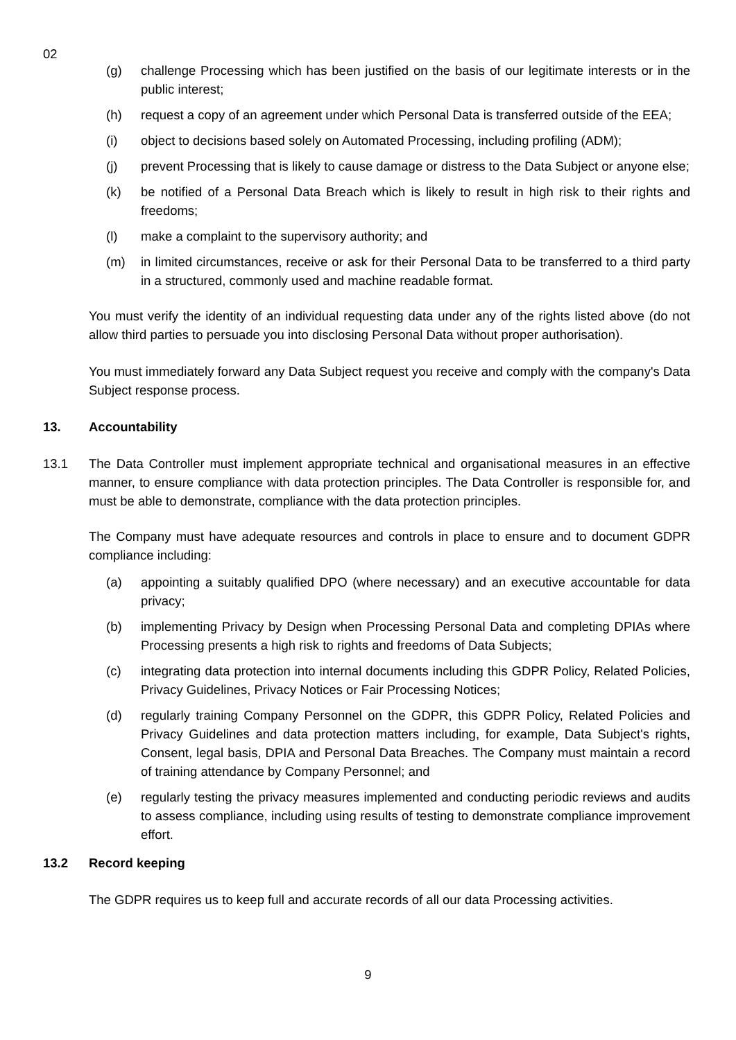02
(g) challenge Processing which has been justified on the basis of our legitimate interests or in the public interest;
(h) request a copy of an agreement under which Personal Data is transferred outside of the EEA;
(i) object to decisions based solely on Automated Processing, including profiling (ADM);
(j) prevent Processing that is likely to cause damage or distress to the Data Subject or anyone else;
(k) be notified of a Personal Data Breach which is likely to result in high risk to their rights and freedoms;
(l) make a complaint to the supervisory authority; and
(m) in limited circumstances, receive or ask for their Personal Data to be transferred to a third party in a structured, commonly used and machine readable format.
You must verify the identity of an individual requesting data under any of the rights listed above (do not allow third parties to persuade you into disclosing Personal Data without proper authorisation).
You must immediately forward any Data Subject request you receive and comply with the company's Data Subject response process.
13. Accountability
13.1 The Data Controller must implement appropriate technical and organisational measures in an effective manner, to ensure compliance with data protection principles. The Data Controller is responsible for, and must be able to demonstrate, compliance with the data protection principles.
The Company must have adequate resources and controls in place to ensure and to document GDPR compliance including:
(a) appointing a suitably qualified DPO (where necessary) and an executive accountable for data privacy;
(b) implementing Privacy by Design when Processing Personal Data and completing DPIAs where Processing presents a high risk to rights and freedoms of Data Subjects;
(c) integrating data protection into internal documents including this GDPR Policy, Related Policies, Privacy Guidelines, Privacy Notices or Fair Processing Notices;
(d) regularly training Company Personnel on the GDPR, this GDPR Policy, Related Policies and Privacy Guidelines and data protection matters including, for example, Data Subject's rights, Consent, legal basis, DPIA and Personal Data Breaches. The Company must maintain a record of training attendance by Company Personnel; and
(e) regularly testing the privacy measures implemented and conducting periodic reviews and audits to assess compliance, including using results of testing to demonstrate compliance improvement effort.
13.2 Record keeping
The GDPR requires us to keep full and accurate records of all our data Processing activities.
9